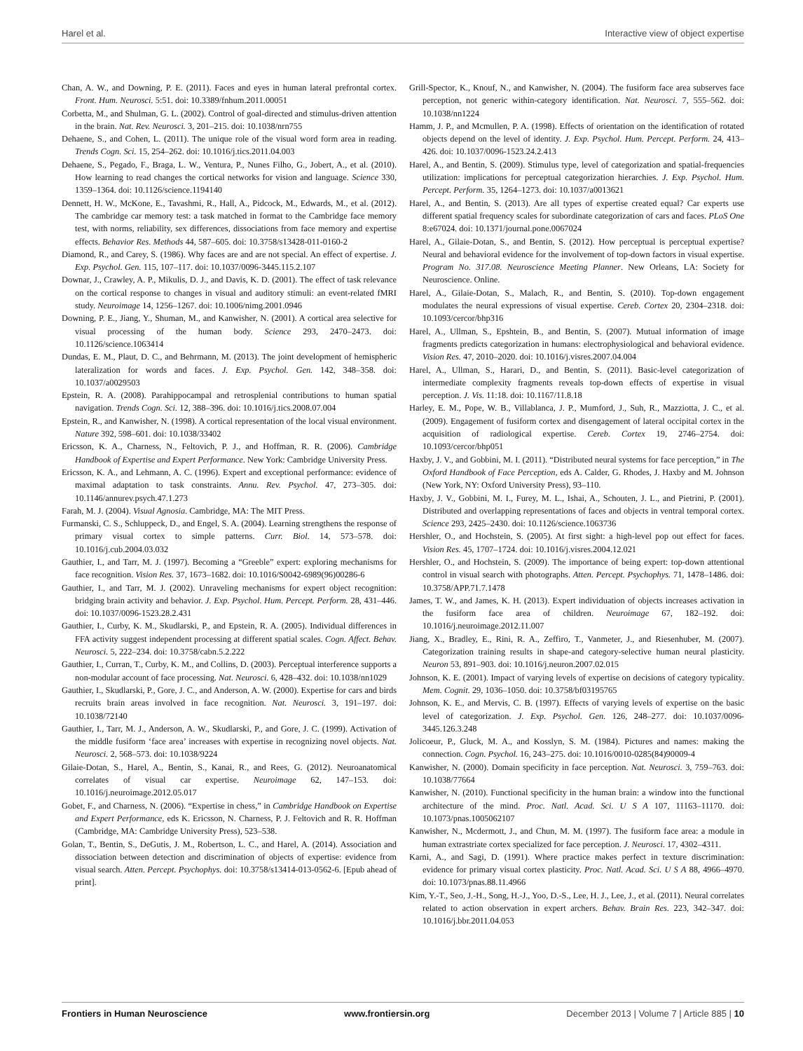Harel et al. Interactive view of object expertise
Chan, A. W., and Downing, P. E. (2011). Faces and eyes in human lateral prefrontal cortex. Front. Hum. Neurosci. 5:51. doi: 10.3389/fnhum.2011.00051
Corbetta, M., and Shulman, G. L. (2002). Control of goal-directed and stimulus-driven attention in the brain. Nat. Rev. Neurosci. 3, 201–215. doi: 10.1038/nrn755
Dehaene, S., and Cohen, L. (2011). The unique role of the visual word form area in reading. Trends Cogn. Sci. 15, 254–262. doi: 10.1016/j.tics.2011.04.003
Dehaene, S., Pegado, F., Braga, L. W., Ventura, P., Nunes Filho, G., Jobert, A., et al. (2010). How learning to read changes the cortical networks for vision and language. Science 330, 1359–1364. doi: 10.1126/science.1194140
Dennett, H. W., McKone, E., Tavashmi, R., Hall, A., Pidcock, M., Edwards, M., et al. (2012). The cambridge car memory test: a task matched in format to the Cambridge face memory test, with norms, reliability, sex differences, dissociations from face memory and expertise effects. Behavior Res. Methods 44, 587–605. doi: 10.3758/s13428-011-0160-2
Diamond, R., and Carey, S. (1986). Why faces are and are not special. An effect of expertise. J. Exp. Psychol. Gen. 115, 107–117. doi: 10.1037/0096-3445.115.2.107
Downar, J., Crawley, A. P., Mikulis, D. J., and Davis, K. D. (2001). The effect of task relevance on the cortical response to changes in visual and auditory stimuli: an event-related fMRI study. Neuroimage 14, 1256–1267. doi: 10.1006/nimg.2001.0946
Downing, P. E., Jiang, Y., Shuman, M., and Kanwisher, N. (2001). A cortical area selective for visual processing of the human body. Science 293, 2470–2473. doi: 10.1126/science.1063414
Dundas, E. M., Plaut, D. C., and Behrmann, M. (2013). The joint development of hemispheric lateralization for words and faces. J. Exp. Psychol. Gen. 142, 348–358. doi: 10.1037/a0029503
Epstein, R. A. (2008). Parahippocampal and retrosplenial contributions to human spatial navigation. Trends Cogn. Sci. 12, 388–396. doi: 10.1016/j.tics.2008.07.004
Epstein, R., and Kanwisher, N. (1998). A cortical representation of the local visual environment. Nature 392, 598–601. doi: 10.1038/33402
Ericsson, K. A., Charness, N., Feltovich, P. J., and Hoffman, R. R. (2006). Cambridge Handbook of Expertise and Expert Performance. New York: Cambridge University Press.
Ericsson, K. A., and Lehmann, A. C. (1996). Expert and exceptional performance: evidence of maximal adaptation to task constraints. Annu. Rev. Psychol. 47, 273–305. doi: 10.1146/annurev.psych.47.1.273
Farah, M. J. (2004). Visual Agnosia. Cambridge, MA: The MIT Press.
Furmanski, C. S., Schluppeck, D., and Engel, S. A. (2004). Learning strengthens the response of primary visual cortex to simple patterns. Curr. Biol. 14, 573–578. doi: 10.1016/j.cub.2004.03.032
Gauthier, I., and Tarr, M. J. (1997). Becoming a “Greeble” expert: exploring mechanisms for face recognition. Vision Res. 37, 1673–1682. doi: 10.1016/S0042-6989(96)00286-6
Gauthier, I., and Tarr, M. J. (2002). Unraveling mechanisms for expert object recognition: bridging brain activity and behavior. J. Exp. Psychol. Hum. Percept. Perform. 28, 431–446. doi: 10.1037/0096-1523.28.2.431
Gauthier, I., Curby, K. M., Skudlarski, P., and Epstein, R. A. (2005). Individual differences in FFA activity suggest independent processing at different spatial scales. Cogn. Affect. Behav. Neurosci. 5, 222–234. doi: 10.3758/cabn.5.2.222
Gauthier, I., Curran, T., Curby, K. M., and Collins, D. (2003). Perceptual interference supports a non-modular account of face processing. Nat. Neurosci. 6, 428–432. doi: 10.1038/nn1029
Gauthier, I., Skudlarski, P., Gore, J. C., and Anderson, A. W. (2000). Expertise for cars and birds recruits brain areas involved in face recognition. Nat. Neurosci. 3, 191–197. doi: 10.1038/72140
Gauthier, I., Tarr, M. J., Anderson, A. W., Skudlarski, P., and Gore, J. C. (1999). Activation of the middle fusiform ‘face area’ increases with expertise in recognizing novel objects. Nat. Neurosci. 2, 568–573. doi: 10.1038/9224
Gilaie-Dotan, S., Harel, A., Bentin, S., Kanai, R., and Rees, G. (2012). Neuroanatomical correlates of visual car expertise. Neuroimage 62, 147–153. doi: 10.1016/j.neuroimage.2012.05.017
Gobet, F., and Charness, N. (2006). “Expertise in chess,” in Cambridge Handbook on Expertise and Expert Performance, eds K. Ericsson, N. Charness, P. J. Feltovich and R. R. Hoffman (Cambridge, MA: Cambridge University Press), 523–538.
Golan, T., Bentin, S., DeGutis, J. M., Robertson, L. C., and Harel, A. (2014). Association and dissociation between detection and discrimination of objects of expertise: evidence from visual search. Atten. Percept. Psychophys. doi: 10.3758/s13414-013-0562-6. [Epub ahead of print].
Grill-Spector, K., Knouf, N., and Kanwisher, N. (2004). The fusiform face area subserves face perception, not generic within-category identification. Nat. Neurosci. 7, 555–562. doi: 10.1038/nn1224
Hamm, J. P., and Mcmullen, P. A. (1998). Effects of orientation on the identification of rotated objects depend on the level of identity. J. Exp. Psychol. Hum. Percept. Perform. 24, 413–426. doi: 10.1037/0096-1523.24.2.413
Harel, A., and Bentin, S. (2009). Stimulus type, level of categorization and spatial-frequencies utilization: implications for perceptual categorization hierarchies. J. Exp. Psychol. Hum. Percept. Perform. 35, 1264–1273. doi: 10.1037/a0013621
Harel, A., and Bentin, S. (2013). Are all types of expertise created equal? Car experts use different spatial frequency scales for subordinate categorization of cars and faces. PLoS One 8:e67024. doi: 10.1371/journal.pone.0067024
Harel, A., Gilaie-Dotan, S., and Bentin, S. (2012). How perceptual is perceptual expertise? Neural and behavioral evidence for the involvement of top-down factors in visual expertise. Program No. 317.08. Neuroscience Meeting Planner. New Orleans, LA: Society for Neuroscience. Online.
Harel, A., Gilaie-Dotan, S., Malach, R., and Bentin, S. (2010). Top-down engagement modulates the neural expressions of visual expertise. Cereb. Cortex 20, 2304–2318. doi: 10.1093/cercor/bhp316
Harel, A., Ullman, S., Epshtein, B., and Bentin, S. (2007). Mutual information of image fragments predicts categorization in humans: electrophysiological and behavioral evidence. Vision Res. 47, 2010–2020. doi: 10.1016/j.visres.2007.04.004
Harel, A., Ullman, S., Harari, D., and Bentin, S. (2011). Basic-level categorization of intermediate complexity fragments reveals top-down effects of expertise in visual perception. J. Vis. 11:18. doi: 10.1167/11.8.18
Harley, E. M., Pope, W. B., Villablanca, J. P., Mumford, J., Suh, R., Mazziotta, J. C., et al. (2009). Engagement of fusiform cortex and disengagement of lateral occipital cortex in the acquisition of radiological expertise. Cereb. Cortex 19, 2746–2754. doi: 10.1093/cercor/bhp051
Haxby, J. V., and Gobbini, M. I. (2011). “Distributed neural systems for face perception,” in The Oxford Handbook of Face Perception, eds A. Calder, G. Rhodes, J. Haxby and M. Johnson (New York, NY: Oxford University Press), 93–110.
Haxby, J. V., Gobbini, M. I., Furey, M. L., Ishai, A., Schouten, J. L., and Pietrini, P. (2001). Distributed and overlapping representations of faces and objects in ventral temporal cortex. Science 293, 2425–2430. doi: 10.1126/science.1063736
Hershler, O., and Hochstein, S. (2005). At first sight: a high-level pop out effect for faces. Vision Res. 45, 1707–1724. doi: 10.1016/j.visres.2004.12.021
Hershler, O., and Hochstein, S. (2009). The importance of being expert: top-down attentional control in visual search with photographs. Atten. Percept. Psychophys. 71, 1478–1486. doi: 10.3758/APP.71.7.1478
James, T. W., and James, K. H. (2013). Expert individuation of objects increases activation in the fusiform face area of children. Neuroimage 67, 182–192. doi: 10.1016/j.neuroimage.2012.11.007
Jiang, X., Bradley, E., Rini, R. A., Zeffiro, T., Vanmeter, J., and Riesenhuber, M. (2007). Categorization training results in shape-and category-selective human neural plasticity. Neuron 53, 891–903. doi: 10.1016/j.neuron.2007.02.015
Johnson, K. E. (2001). Impact of varying levels of expertise on decisions of category typicality. Mem. Cognit. 29, 1036–1050. doi: 10.3758/bf03195765
Johnson, K. E., and Mervis, C. B. (1997). Effects of varying levels of expertise on the basic level of categorization. J. Exp. Psychol. Gen. 126, 248–277. doi: 10.1037/0096-3445.126.3.248
Jolicoeur, P., Gluck, M. A., and Kosslyn, S. M. (1984). Pictures and names: making the connection. Cogn. Psychol. 16, 243–275. doi: 10.1016/0010-0285(84)90009-4
Kanwisher, N. (2000). Domain specificity in face perception. Nat. Neurosci. 3, 759–763. doi: 10.1038/77664
Kanwisher, N. (2010). Functional specificity in the human brain: a window into the functional architecture of the mind. Proc. Natl. Acad. Sci. U S A 107, 11163–11170. doi: 10.1073/pnas.1005062107
Kanwisher, N., Mcdermott, J., and Chun, M. M. (1997). The fusiform face area: a module in human extrastriate cortex specialized for face perception. J. Neurosci. 17, 4302–4311.
Karni, A., and Sagi, D. (1991). Where practice makes perfect in texture discrimination: evidence for primary visual cortex plasticity. Proc. Natl. Acad. Sci. U S A 88, 4966–4970. doi: 10.1073/pnas.88.11.4966
Kim, Y.-T., Seo, J.-H., Song, H.-J., Yoo, D.-S., Lee, H. J., Lee, J., et al. (2011). Neural correlates related to action observation in expert archers. Behav. Brain Res. 223, 342–347. doi: 10.1016/j.bbr.2011.04.053
Frontiers in Human Neuroscience www.frontiersin.org December 2013 | Volume 7 | Article 885 | 10